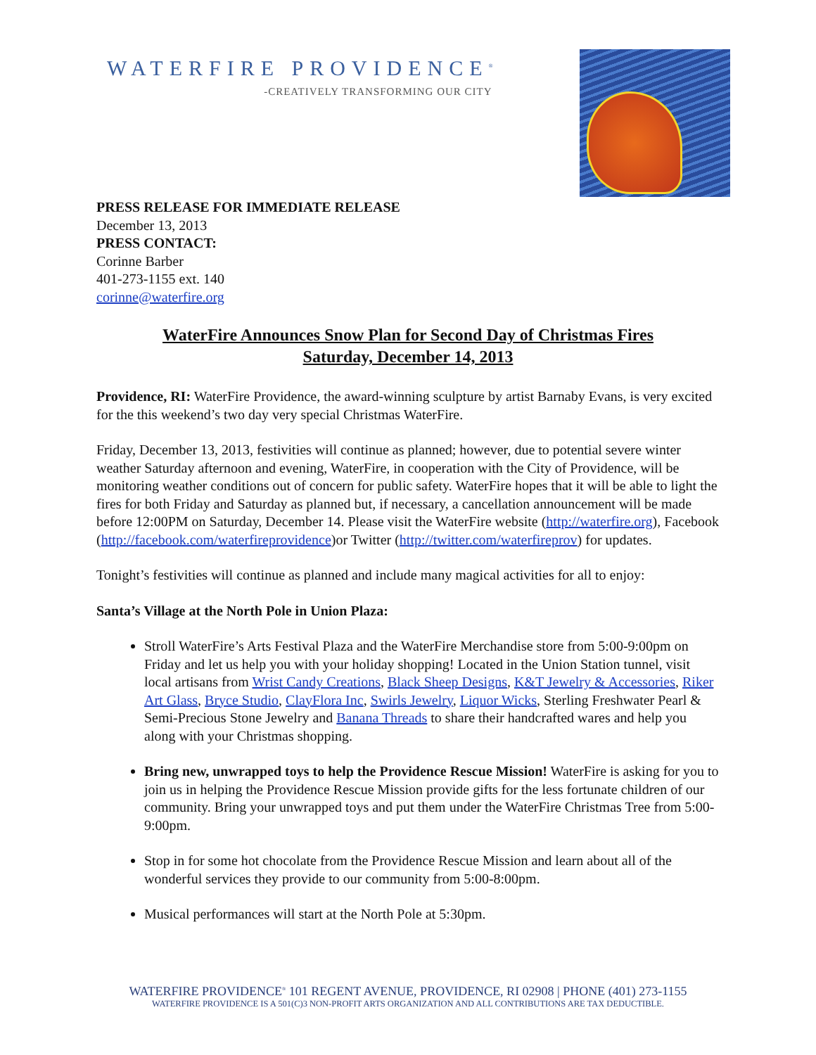WATERFIRE PROVIDENCE<sup>®</sup>
-CREATIVELY TRANSFORMING OUR CITY
PRESS RELEASE FOR IMMEDIATE RELEASE
December 13, 2013
PRESS CONTACT:
Corinne Barber
401-273-1155 ext. 140
corinne@waterfire.org
WaterFire Announces Snow Plan for Second Day of Christmas Fires
Saturday, December 14, 2013
Providence, RI: WaterFire Providence, the award-winning sculpture by artist Barnaby Evans, is very excited for the this weekend’s two day very special Christmas WaterFire.
Friday, December 13, 2013, festivities will continue as planned; however, due to potential severe winter weather Saturday afternoon and evening, WaterFire, in cooperation with the City of Providence, will be monitoring weather conditions out of concern for public safety. WaterFire hopes that it will be able to light the fires for both Friday and Saturday as planned but, if necessary, a cancellation announcement will be made before 12:00PM on Saturday, December 14. Please visit the WaterFire website (http://waterfire.org), Facebook (http://facebook.com/waterfireprovidence)or Twitter (http://twitter.com/waterfireprov) for updates.
Tonight’s festivities will continue as planned and include many magical activities for all to enjoy:
Santa’s Village at the North Pole in Union Plaza:
Stroll WaterFire’s Arts Festival Plaza and the WaterFire Merchandise store from 5:00-9:00pm on Friday and let us help you with your holiday shopping! Located in the Union Station tunnel, visit local artisans from Wrist Candy Creations, Black Sheep Designs, K&T Jewelry & Accessories, Riker Art Glass, Bryce Studio, ClayFlora Inc, Swirls Jewelry, Liquor Wicks, Sterling Freshwater Pearl & Semi-Precious Stone Jewelry and Banana Threads to share their handcrafted wares and help you along with your Christmas shopping.
Bring new, unwrapped toys to help the Providence Rescue Mission! WaterFire is asking for you to join us in helping the Providence Rescue Mission provide gifts for the less fortunate children of our community. Bring your unwrapped toys and put them under the WaterFire Christmas Tree from 5:00-9:00pm.
Stop in for some hot chocolate from the Providence Rescue Mission and learn about all of the wonderful services they provide to our community from 5:00-8:00pm.
Musical performances will start at the North Pole at 5:30pm.
WATERFIRE PROVIDENCE<sup>®</sup> 101 REGENT AVENUE, PROVIDENCE, RI 02908 | PHONE (401) 273-1155
WATERFIRE PROVIDENCE IS A 501(C)3 NON-PROFIT ARTS ORGANIZATION AND ALL CONTRIBUTIONS ARE TAX DEDUCTIBLE.